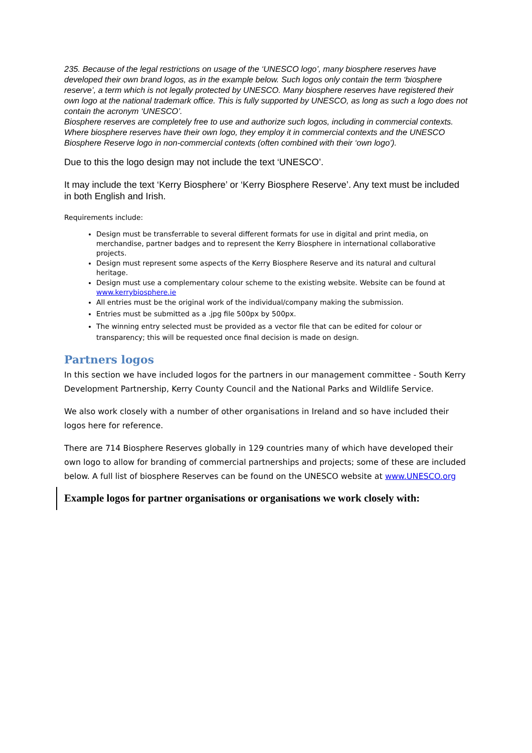235. Because of the legal restrictions on usage of the ‘UNESCO logo’, many biosphere reserves have developed their own brand logos, as in the example below. Such logos only contain the term ‘biosphere reserve’, a term which is not legally protected by UNESCO. Many biosphere reserves have registered their own logo at the national trademark office. This is fully supported by UNESCO, as long as such a logo does not contain the acronym ‘UNESCO’.
Biosphere reserves are completely free to use and authorize such logos, including in commercial contexts. Where biosphere reserves have their own logo, they employ it in commercial contexts and the UNESCO Biosphere Reserve logo in non-commercial contexts (often combined with their ‘own logo’).
Due to this the logo design may not include the text ‘UNESCO’.
It may include the text ‘Kerry Biosphere’ or ‘Kerry Biosphere Reserve’. Any text must be included in both English and Irish.
Requirements include:
Design must be transferrable to several different formats for use in digital and print media, on merchandise, partner badges and to represent the Kerry Biosphere in international collaborative projects.
Design must represent some aspects of the Kerry Biosphere Reserve and its natural and cultural heritage.
Design must use a complementary colour scheme to the existing website. Website can be found at www.kerrybiosphere.ie
All entries must be the original work of the individual/company making the submission.
Entries must be submitted as a .jpg file 500px by 500px.
The winning entry selected must be provided as a vector file that can be edited for colour or transparency; this will be requested once final decision is made on design.
Partners logos
In this section we have included logos for the partners in our management committee - South Kerry Development Partnership, Kerry County Council and the National Parks and Wildlife Service.
We also work closely with a number of other organisations in Ireland and so have included their logos here for reference.
There are 714 Biosphere Reserves globally in 129 countries many of which have developed their own logo to allow for branding of commercial partnerships and projects; some of these are included below. A full list of biosphere Reserves can be found on the UNESCO website at www.UNESCO.org
Example logos for partner organisations or organisations we work closely with: